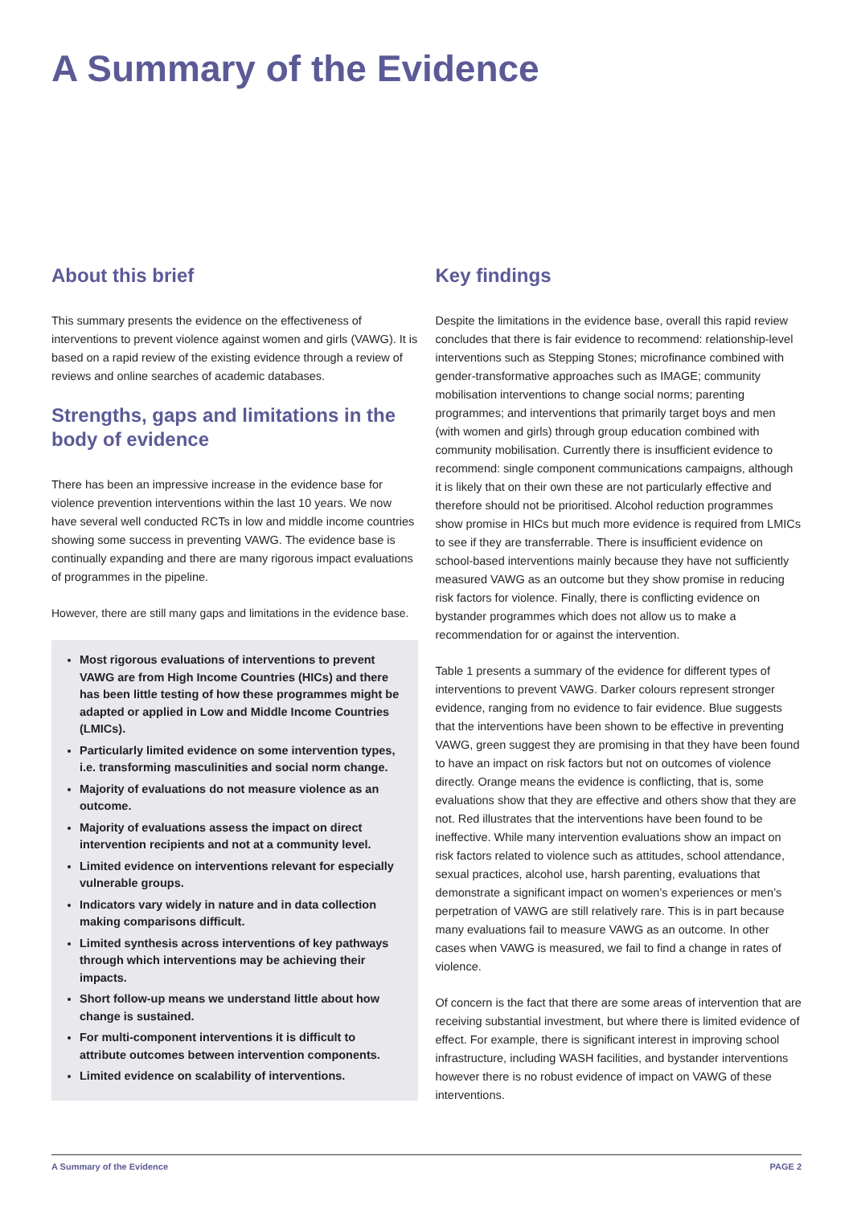A Summary of the Evidence
About this brief
This summary presents the evidence on the effectiveness of interventions to prevent violence against women and girls (VAWG). It is based on a rapid review of the existing evidence through a review of reviews and online searches of academic databases.
Strengths, gaps and limitations in the body of evidence
There has been an impressive increase in the evidence base for violence prevention interventions within the last 10 years. We now have several well conducted RCTs in low and middle income countries showing some success in preventing VAWG. The evidence base is continually expanding and there are many rigorous impact evaluations of programmes in the pipeline.
However, there are still many gaps and limitations in the evidence base.
Most rigorous evaluations of interventions to prevent VAWG are from High Income Countries (HICs) and there has been little testing of how these programmes might be adapted or applied in Low and Middle Income Countries (LMICs).
Particularly limited evidence on some intervention types, i.e. transforming masculinities and social norm change.
Majority of evaluations do not measure violence as an outcome.
Majority of evaluations assess the impact on direct intervention recipients and not at a community level.
Limited evidence on interventions relevant for especially vulnerable groups.
Indicators vary widely in nature and in data collection making comparisons difficult.
Limited synthesis across interventions of key pathways through which interventions may be achieving their impacts.
Short follow-up means we understand little about how change is sustained.
For multi-component interventions it is difficult to attribute outcomes between intervention components.
Limited evidence on scalability of interventions.
Key findings
Despite the limitations in the evidence base, overall this rapid review concludes that there is fair evidence to recommend: relationship-level interventions such as Stepping Stones; microfinance combined with gender-transformative approaches such as IMAGE; community mobilisation interventions to change social norms; parenting programmes; and interventions that primarily target boys and men (with women and girls) through group education combined with community mobilisation. Currently there is insufficient evidence to recommend: single component communications campaigns, although it is likely that on their own these are not particularly effective and therefore should not be prioritised. Alcohol reduction programmes show promise in HICs but much more evidence is required from LMICs to see if they are transferrable. There is insufficient evidence on school-based interventions mainly because they have not sufficiently measured VAWG as an outcome but they show promise in reducing risk factors for violence. Finally, there is conflicting evidence on bystander programmes which does not allow us to make a recommendation for or against the intervention.
Table 1 presents a summary of the evidence for different types of interventions to prevent VAWG. Darker colours represent stronger evidence, ranging from no evidence to fair evidence. Blue suggests that the interventions have been shown to be effective in preventing VAWG, green suggest they are promising in that they have been found to have an impact on risk factors but not on outcomes of violence directly. Orange means the evidence is conflicting, that is, some evaluations show that they are effective and others show that they are not. Red illustrates that the interventions have been found to be ineffective. While many intervention evaluations show an impact on risk factors related to violence such as attitudes, school attendance, sexual practices, alcohol use, harsh parenting, evaluations that demonstrate a significant impact on women’s experiences or men’s perpetration of VAWG are still relatively rare. This is in part because many evaluations fail to measure VAWG as an outcome. In other cases when VAWG is measured, we fail to find a change in rates of violence.
Of concern is the fact that there are some areas of intervention that are receiving substantial investment, but where there is limited evidence of effect. For example, there is significant interest in improving school infrastructure, including WASH facilities, and bystander interventions however there is no robust evidence of impact on VAWG of these interventions.
A Summary of the Evidence PAGE 2